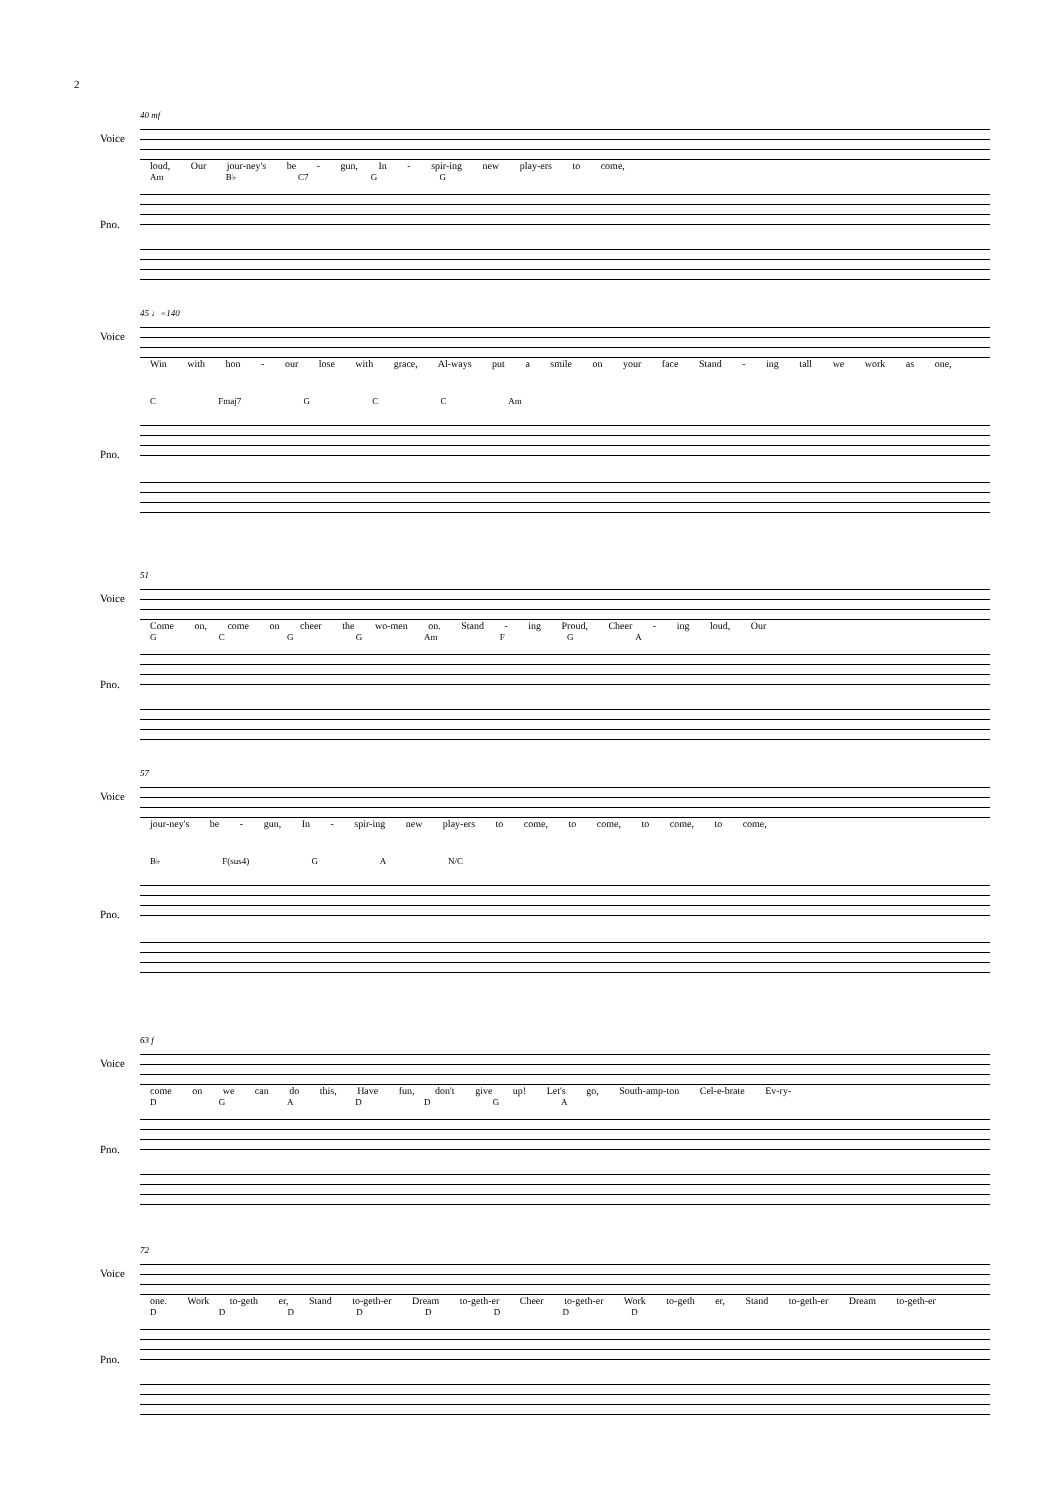2
40 mf
Voice
loud, Our jour-ney's be - gun, In - spir-ing new play-ers to come,
Am B♭ C7 G G
Pno.
45 ♩=140
Voice
Win with hon - our lose with grace, Al-ways put a smile on your face Stand - ing tall we work as one,
C Fmaj7 G C C Am
Pno.
51
Voice
Come on, come on cheer the wo-men on. Stand - ing Proud, Cheer - ing loud, Our
G C G G Am F G A
Pno.
57
Voice
jour-ney's be - gun, In - spir-ing new play-ers to come, to come, to come, to come,
B♭ F(sus4) G A N/C
Pno.
63 f
Voice
come on we can do this, Have fun, don't give up! Let's go, South-amp-ton Cel-e-brate Ev-ry-
D G A D D G A
Pno.
72
Voice
one. Work to-geth er, Stand to-geth-er Dream to-geth-er Cheer to-geth-er Work to-geth er, Stand to-geth-er Dream to-geth-er
D D D D D D D D
Pno.